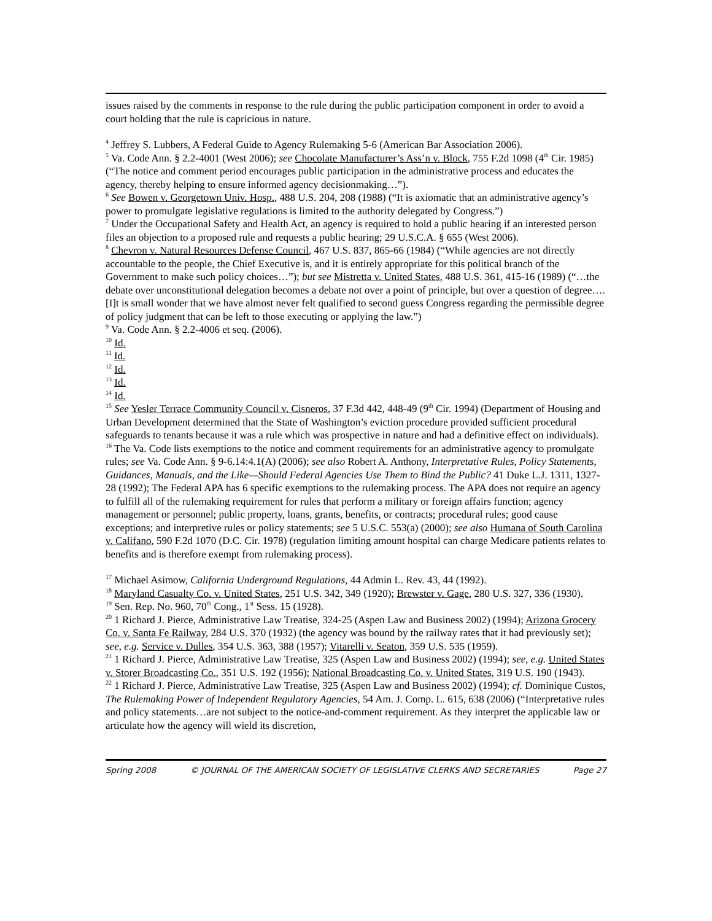issues raised by the comments in response to the rule during the public participation component in order to avoid a court holding that the rule is capricious in nature.
<sup>4</sup> Jeffrey S. Lubbers, A Federal Guide to Agency Rulemaking 5-6 (American Bar Association 2006).
<sup>5</sup> Va. Code Ann. § 2.2-4001 (West 2006); see Chocolate Manufacturer’s Ass’n v. Block, 755 F.2d 1098 (4<sup>th</sup> Cir. 1985) (“The notice and comment period encourages public participation in the administrative process and educates the agency, thereby helping to ensure informed agency decisionmaking…”).
<sup>6</sup> See Bowen v. Georgetown Univ. Hosp., 488 U.S. 204, 208 (1988) (“It is axiomatic that an administrative agency’s power to promulgate legislative regulations is limited to the authority delegated by Congress.”)
<sup>7</sup> Under the Occupational Safety and Health Act, an agency is required to hold a public hearing if an interested person files an objection to a proposed rule and requests a public hearing; 29 U.S.C.A. § 655 (West 2006).
<sup>8</sup> Chevron v. Natural Resources Defense Council, 467 U.S. 837, 865-66 (1984) (“While agencies are not directly accountable to the people, the Chief Executive is, and it is entirely appropriate for this political branch of the Government to make such policy choices…”); but see Mistretta v. United States, 488 U.S. 361, 415-16 (1989) (“…the debate over unconstitutional delegation becomes a debate not over a point of principle, but over a question of degree….[I]t is small wonder that we have almost never felt qualified to second guess Congress regarding the permissible degree of policy judgment that can be left to those executing or applying the law.”)
<sup>9</sup> Va. Code Ann. § 2.2-4006 et seq. (2006).
<sup>10</sup> Id.
<sup>11</sup> Id.
<sup>12</sup> Id.
<sup>13</sup> Id.
<sup>14</sup> Id.
<sup>15</sup> See Yesler Terrace Community Council v. Cisneros, 37 F.3d 442, 448-49 (9<sup>th</sup> Cir. 1994) (Department of Housing and Urban Development determined that the State of Washington’s eviction procedure provided sufficient procedural safeguards to tenants because it was a rule which was prospective in nature and had a definitive effect on individuals).
<sup>16</sup> The Va. Code lists exemptions to the notice and comment requirements for an administrative agency to promulgate rules; see Va. Code Ann. § 9-6.14:4.1(A) (2006); see also Robert A. Anthony, Interpretative Rules, Policy Statements, Guidances, Manuals, and the Like—Should Federal Agencies Use Them to Bind the Public? 41 Duke L.J. 1311, 1327-28 (1992); The Federal APA has 6 specific exemptions to the rulemaking process. The APA does not require an agency to fulfill all of the rulemaking requirement for rules that perform a military or foreign affairs function; agency management or personnel; public property, loans, grants, benefits, or contracts; procedural rules; good cause exceptions; and interpretive rules or policy statements; see 5 U.S.C. 553(a) (2000); see also Humana of South Carolina v. Califano, 590 F.2d 1070 (D.C. Cir. 1978) (regulation limiting amount hospital can charge Medicare patients relates to benefits and is therefore exempt from rulemaking process).
<sup>17</sup> Michael Asimow, California Underground Regulations, 44 Admin L. Rev. 43, 44 (1992).
<sup>18</sup> Maryland Casualty Co. v. United States, 251 U.S. 342, 349 (1920); Brewster v. Gage, 280 U.S. 327, 336 (1930).
<sup>19</sup> Sen. Rep. No. 960, 70<sup>th</sup> Cong., 1<sup>st</sup> Sess. 15 (1928).
<sup>20</sup> 1 Richard J. Pierce, Administrative Law Treatise, 324-25 (Aspen Law and Business 2002) (1994); Arizona Grocery Co. v. Santa Fe Railway, 284 U.S. 370 (1932) (the agency was bound by the railway rates that it had previously set); see, e.g. Service v. Dulles, 354 U.S. 363, 388 (1957); Vitarelli v. Seaton, 359 U.S. 535 (1959).
<sup>21</sup> 1 Richard J. Pierce, Administrative Law Treatise, 325 (Aspen Law and Business 2002) (1994); see, e.g. United States v. Storer Broadcasting Co., 351 U.S. 192 (1956); National Broadcasting Co. v. United States, 319 U.S. 190 (1943).
<sup>22</sup> 1 Richard J. Pierce, Administrative Law Treatise, 325 (Aspen Law and Business 2002) (1994); cf. Dominique Custos, The Rulemaking Power of Independent Regulatory Agencies, 54 Am. J. Comp. L. 615, 638 (2006) (“Interpretative rules and policy statements…are not subject to the notice-and-comment requirement. As they interpret the applicable law or articulate how the agency will wield its discretion,
Spring 2008 © JOURNAL OF THE AMERICAN SOCIETY OF LEGISLATIVE CLERKS AND SECRETARIES Page 27